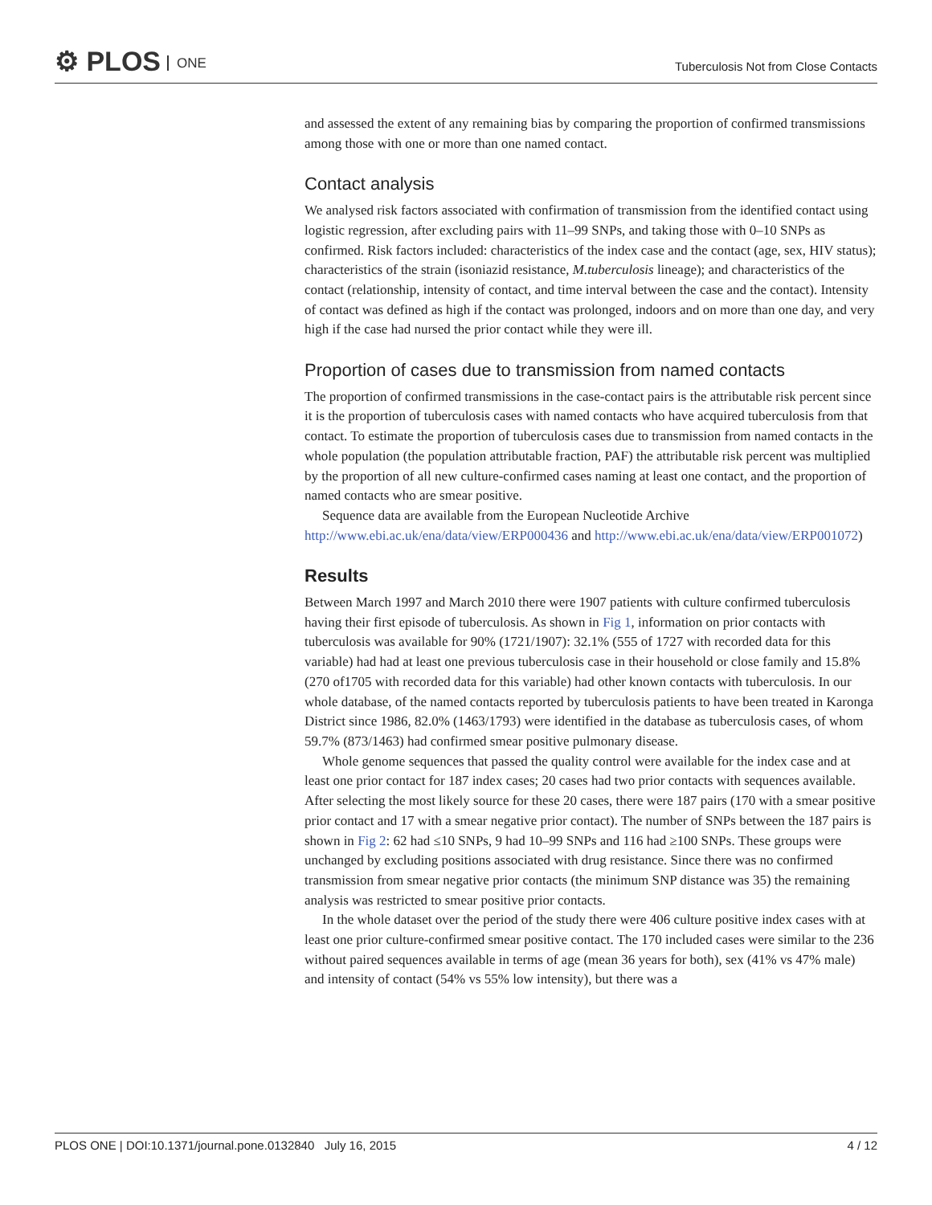⚙ PLOS ONE
Tuberculosis Not from Close Contacts
and assessed the extent of any remaining bias by comparing the proportion of confirmed transmissions among those with one or more than one named contact.
Contact analysis
We analysed risk factors associated with confirmation of transmission from the identified contact using logistic regression, after excluding pairs with 11–99 SNPs, and taking those with 0–10 SNPs as confirmed. Risk factors included: characteristics of the index case and the contact (age, sex, HIV status); characteristics of the strain (isoniazid resistance, M.tuberculosis lineage); and characteristics of the contact (relationship, intensity of contact, and time interval between the case and the contact). Intensity of contact was defined as high if the contact was prolonged, indoors and on more than one day, and very high if the case had nursed the prior contact while they were ill.
Proportion of cases due to transmission from named contacts
The proportion of confirmed transmissions in the case-contact pairs is the attributable risk percent since it is the proportion of tuberculosis cases with named contacts who have acquired tuberculosis from that contact. To estimate the proportion of tuberculosis cases due to transmission from named contacts in the whole population (the population attributable fraction, PAF) the attributable risk percent was multiplied by the proportion of all new culture-confirmed cases naming at least one contact, and the proportion of named contacts who are smear positive.
Sequence data are available from the European Nucleotide Archive http://www.ebi.ac.uk/ena/data/view/ERP000436 and http://www.ebi.ac.uk/ena/data/view/ERP001072)
Results
Between March 1997 and March 2010 there were 1907 patients with culture confirmed tuberculosis having their first episode of tuberculosis. As shown in Fig 1, information on prior contacts with tuberculosis was available for 90% (1721/1907): 32.1% (555 of 1727 with recorded data for this variable) had had at least one previous tuberculosis case in their household or close family and 15.8% (270 of1705 with recorded data for this variable) had other known contacts with tuberculosis. In our whole database, of the named contacts reported by tuberculosis patients to have been treated in Karonga District since 1986, 82.0% (1463/1793) were identified in the database as tuberculosis cases, of whom 59.7% (873/1463) had confirmed smear positive pulmonary disease.
Whole genome sequences that passed the quality control were available for the index case and at least one prior contact for 187 index cases; 20 cases had two prior contacts with sequences available. After selecting the most likely source for these 20 cases, there were 187 pairs (170 with a smear positive prior contact and 17 with a smear negative prior contact). The number of SNPs between the 187 pairs is shown in Fig 2: 62 had ≤10 SNPs, 9 had 10–99 SNPs and 116 had ≥100 SNPs. These groups were unchanged by excluding positions associated with drug resistance. Since there was no confirmed transmission from smear negative prior contacts (the minimum SNP distance was 35) the remaining analysis was restricted to smear positive prior contacts.
In the whole dataset over the period of the study there were 406 culture positive index cases with at least one prior culture-confirmed smear positive contact. The 170 included cases were similar to the 236 without paired sequences available in terms of age (mean 36 years for both), sex (41% vs 47% male) and intensity of contact (54% vs 55% low intensity), but there was a
PLOS ONE | DOI:10.1371/journal.pone.0132840 July 16, 2015
4 / 12